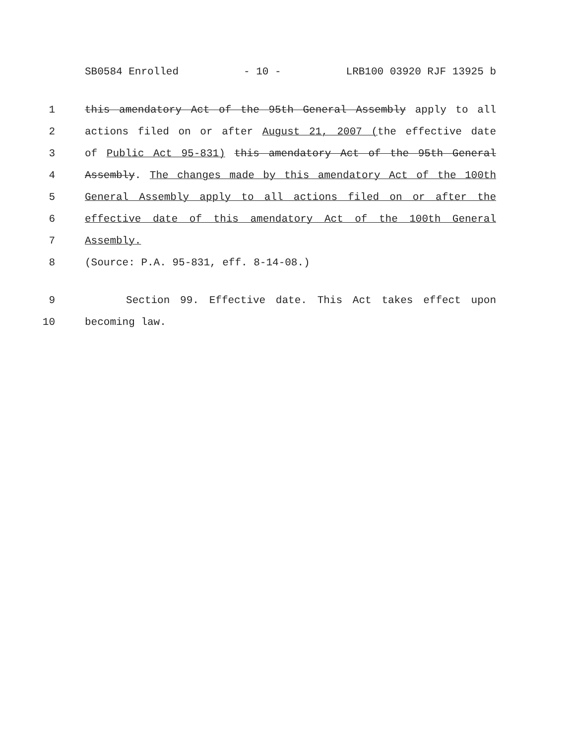SB0584 Enrolled - 10 - LRB100 03920 RJF 13925 b
1 this amendatory Act of the 95th General Assembly apply to all
2 actions filed on or after August 21, 2007 (the effective date
3 of Public Act 95-831) this amendatory Act of the 95th General
4 Assembly. The changes made by this amendatory Act of the 100th
5 General Assembly apply to all actions filed on or after the
6 effective date of this amendatory Act of the 100th General
7 Assembly.
8 (Source: P.A. 95-831, eff. 8-14-08.)
9 Section 99. Effective date. This Act takes effect upon
10 becoming law.